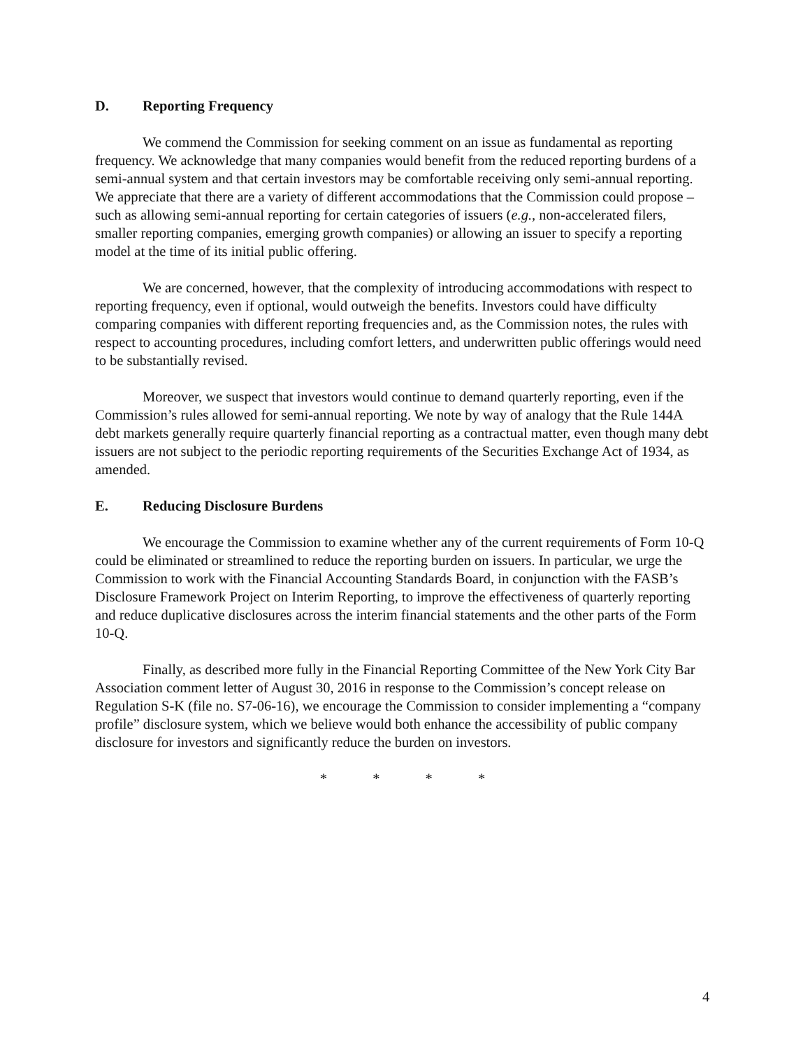D. Reporting Frequency
We commend the Commission for seeking comment on an issue as fundamental as reporting frequency. We acknowledge that many companies would benefit from the reduced reporting burdens of a semi-annual system and that certain investors may be comfortable receiving only semi-annual reporting. We appreciate that there are a variety of different accommodations that the Commission could propose – such as allowing semi-annual reporting for certain categories of issuers (e.g., non-accelerated filers, smaller reporting companies, emerging growth companies) or allowing an issuer to specify a reporting model at the time of its initial public offering.
We are concerned, however, that the complexity of introducing accommodations with respect to reporting frequency, even if optional, would outweigh the benefits. Investors could have difficulty comparing companies with different reporting frequencies and, as the Commission notes, the rules with respect to accounting procedures, including comfort letters, and underwritten public offerings would need to be substantially revised.
Moreover, we suspect that investors would continue to demand quarterly reporting, even if the Commission’s rules allowed for semi-annual reporting. We note by way of analogy that the Rule 144A debt markets generally require quarterly financial reporting as a contractual matter, even though many debt issuers are not subject to the periodic reporting requirements of the Securities Exchange Act of 1934, as amended.
E. Reducing Disclosure Burdens
We encourage the Commission to examine whether any of the current requirements of Form 10-Q could be eliminated or streamlined to reduce the reporting burden on issuers. In particular, we urge the Commission to work with the Financial Accounting Standards Board, in conjunction with the FASB’s Disclosure Framework Project on Interim Reporting, to improve the effectiveness of quarterly reporting and reduce duplicative disclosures across the interim financial statements and the other parts of the Form 10-Q.
Finally, as described more fully in the Financial Reporting Committee of the New York City Bar Association comment letter of August 30, 2016 in response to the Commission’s concept release on Regulation S-K (file no. S7-06-16), we encourage the Commission to consider implementing a “company profile” disclosure system, which we believe would both enhance the accessibility of public company disclosure for investors and significantly reduce the burden on investors.
* * * *
4